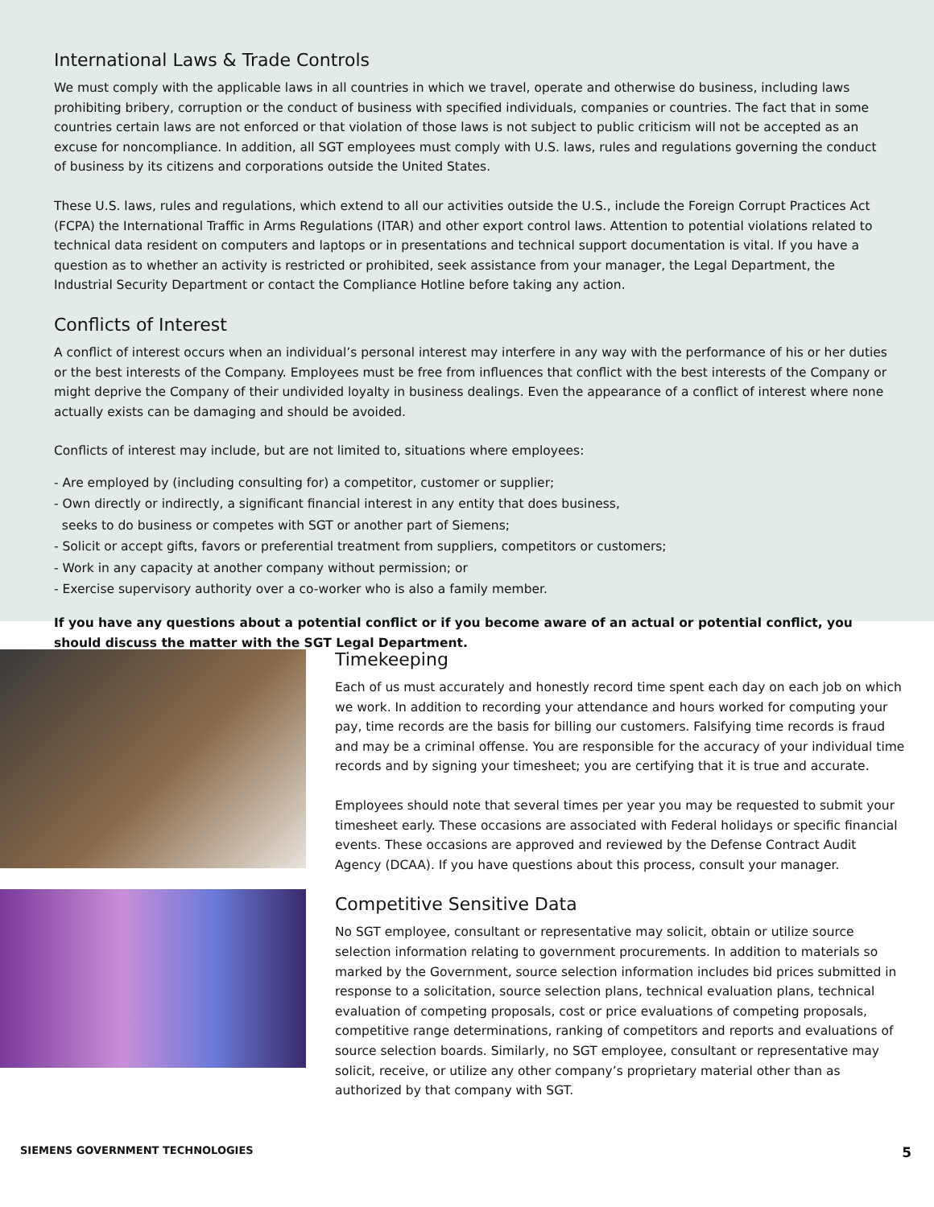International Laws & Trade Controls
We must comply with the applicable laws in all countries in which we travel, operate and otherwise do business, including laws prohibiting bribery, corruption or the conduct of business with specified individuals, companies or countries. The fact that in some countries certain laws are not enforced or that violation of those laws is not subject to public criticism will not be accepted as an excuse for noncompliance. In addition, all SGT employees must comply with U.S. laws, rules and regulations governing the conduct of business by its citizens and corporations outside the United States.
These U.S. laws, rules and regulations, which extend to all our activities outside the U.S., include the Foreign Corrupt Practices Act (FCPA) the International Traffic in Arms Regulations (ITAR) and other export control laws. Attention to potential violations related to technical data resident on computers and laptops or in presentations and technical support documentation is vital. If you have a question as to whether an activity is restricted or prohibited, seek assistance from your manager, the Legal Department, the Industrial Security Department or contact the Compliance Hotline before taking any action.
Conflicts of Interest
A conflict of interest occurs when an individual’s personal interest may interfere in any way with the performance of his or her duties or the best interests of the Company. Employees must be free from influences that conflict with the best interests of the Company or might deprive the Company of their undivided loyalty in business dealings. Even the appearance of a conflict of interest where none actually exists can be damaging and should be avoided.
Conflicts of interest may include, but are not limited to, situations where employees:
- Are employed by (including consulting for) a competitor, customer or supplier;
- Own directly or indirectly, a significant financial interest in any entity that does business,
seeks to do business or competes with SGT or another part of Siemens;
- Solicit or accept gifts, favors or preferential treatment from suppliers, competitors or customers;
- Work in any capacity at another company without permission; or
- Exercise supervisory authority over a co-worker who is also a family member.
If you have any questions about a potential conflict or if you become aware of an actual or potential conflict, you should discuss the matter with the SGT Legal Department.
Timekeeping
Each of us must accurately and honestly record time spent each day on each job on which we work. In addition to recording your attendance and hours worked for computing your pay, time records are the basis for billing our customers. Falsifying time records is fraud and may be a criminal offense. You are responsible for the accuracy of your individual time records and by signing your timesheet; you are certifying that it is true and accurate.
Employees should note that several times per year you may be requested to submit your timesheet early. These occasions are associated with Federal holidays or specific financial events. These occasions are approved and reviewed by the Defense Contract Audit Agency (DCAA). If you have questions about this process, consult your manager.
Competitive Sensitive Data
No SGT employee, consultant or representative may solicit, obtain or utilize source selection information relating to government procurements. In addition to materials so marked by the Government, source selection information includes bid prices submitted in response to a solicitation, source selection plans, technical evaluation plans, technical evaluation of competing proposals, cost or price evaluations of competing proposals, competitive range determinations, ranking of competitors and reports and evaluations of source selection boards. Similarly, no SGT employee, consultant or representative may solicit, receive, or utilize any other company’s proprietary material other than as authorized by that company with SGT.
SIEMENS GOVERNMENT TECHNOLOGIES 5